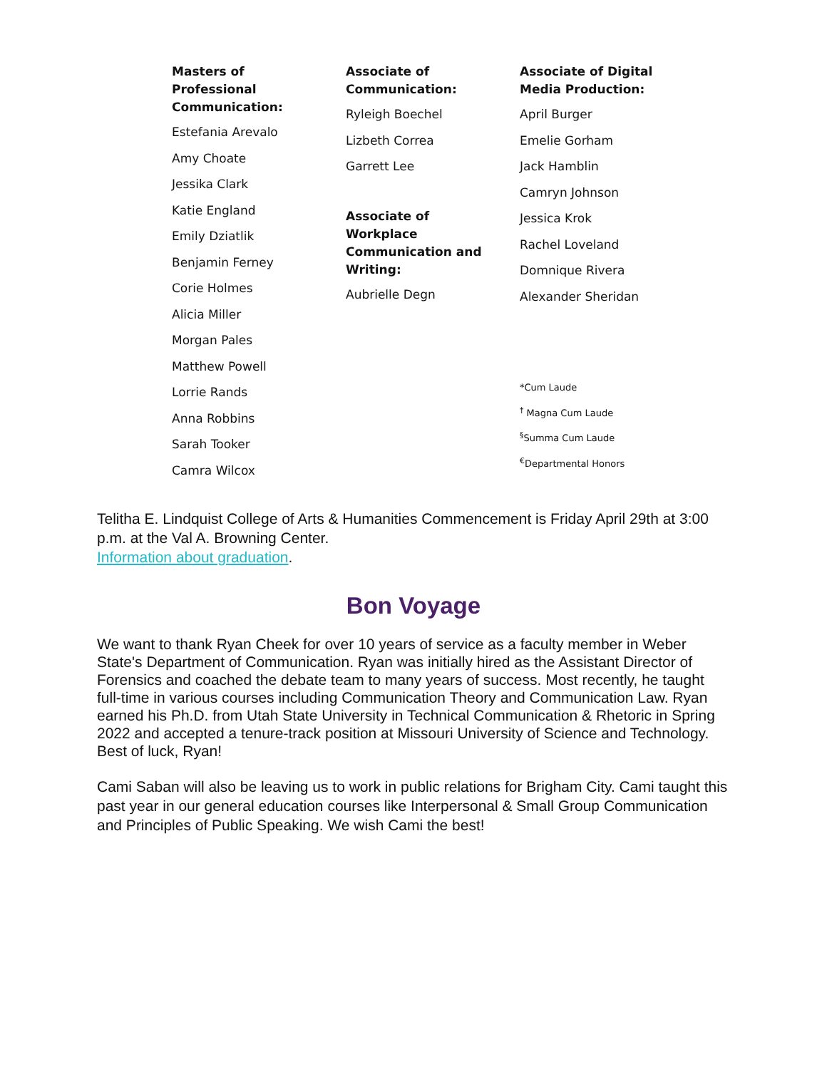Masters of
Professional
Communication:
Estefania Arevalo
Amy Choate
Jessika Clark
Katie England
Emily Dziatlik
Benjamin Ferney
Corie Holmes
Alicia Miller
Morgan Pales
Matthew Powell
Lorrie Rands
Anna Robbins
Sarah Tooker
Camra Wilcox
Associate of
Communication:
Ryleigh Boechel
Lizbeth Correa
Garrett Lee
Associate of
Workplace
Communication and
Writing:
Aubrielle Degn
Associate of Digital
Media Production:
April Burger
Emelie Gorham
Jack Hamblin
Camryn Johnson
Jessica Krok
Rachel Loveland
Domnique Rivera
Alexander Sheridan
*Cum Laude
<sup>†</sup> Magna Cum Laude
<sup>§</sup> Summa Cum Laude
<sup>€</sup>Departmental Honors
Telitha E. Lindquist College of Arts & Humanities Commencement is Friday April 29th at 3:00 p.m. at the Val A. Browning Center.
Information about graduation.
Bon Voyage
We want to thank Ryan Cheek for over 10 years of service as a faculty member in Weber State's Department of Communication. Ryan was initially hired as the Assistant Director of Forensics and coached the debate team to many years of success. Most recently, he taught full-time in various courses including Communication Theory and Communication Law. Ryan earned his Ph.D. from Utah State University in Technical Communication & Rhetoric in Spring 2022 and accepted a tenure-track position at Missouri University of Science and Technology. Best of luck, Ryan!
Cami Saban will also be leaving us to work in public relations for Brigham City. Cami taught this past year in our general education courses like Interpersonal & Small Group Communication and Principles of Public Speaking. We wish Cami the best!